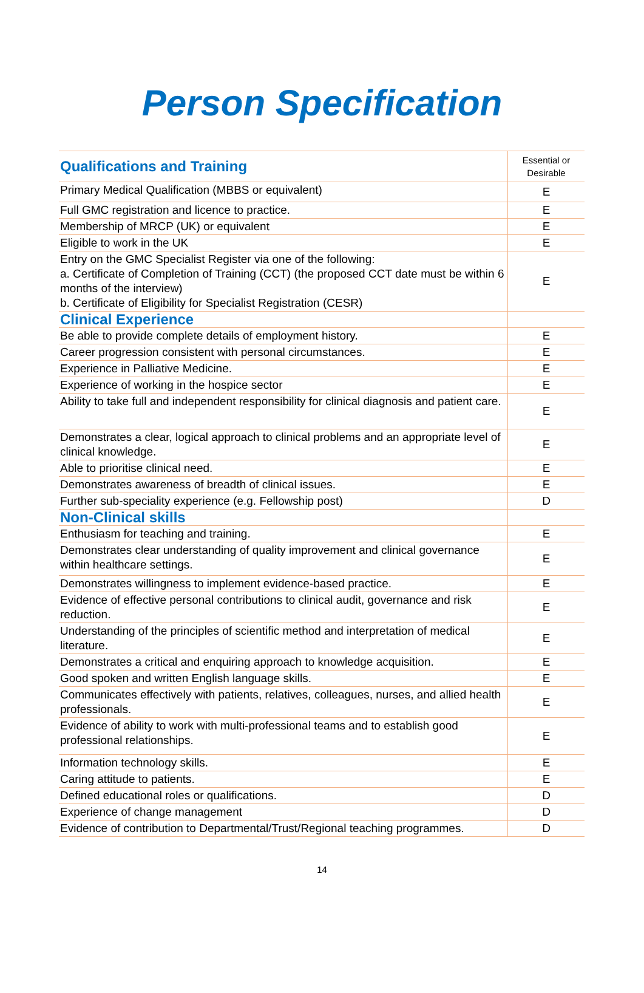Person Specification
| Qualifications and Training | Essential or Desirable |
| --- | --- |
| Primary Medical Qualification (MBBS or equivalent) | E |
| Full GMC registration and licence to practice. | E |
| Membership of MRCP (UK) or equivalent | E |
| Eligible to work in the UK | E |
| Entry on the GMC Specialist Register via one of the following: a. Certificate of Completion of Training (CCT) (the proposed CCT date must be within 6 months of the interview) b. Certificate of Eligibility for Specialist Registration (CESR) | E |
| Clinical Experience | |
| Be able to provide complete details of employment history. | E |
| Career progression consistent with personal circumstances. | E |
| Experience in Palliative Medicine. | E |
| Experience of working in the hospice sector | E |
| Ability to take full and independent responsibility for clinical diagnosis and patient care. | E |
| Demonstrates a clear, logical approach to clinical problems and an appropriate level of clinical knowledge. | E |
| Able to prioritise clinical need. | E |
| Demonstrates awareness of breadth of clinical issues. | E |
| Further sub-speciality experience (e.g. Fellowship post) | D |
| Non-Clinical skills | |
| Enthusiasm for teaching and training. | E |
| Demonstrates clear understanding of quality improvement and clinical governance within healthcare settings. | E |
| Demonstrates willingness to implement evidence-based practice. | E |
| Evidence of effective personal contributions to clinical audit, governance and risk reduction. | E |
| Understanding of the principles of scientific method and interpretation of medical literature. | E |
| Demonstrates a critical and enquiring approach to knowledge acquisition. | E |
| Good spoken and written English language skills. | E |
| Communicates effectively with patients, relatives, colleagues, nurses, and allied health professionals. | E |
| Evidence of ability to work with multi-professional teams and to establish good professional relationships. | E |
| Information technology skills. | E |
| Caring attitude to patients. | E |
| Defined educational roles or qualifications. | D |
| Experience of change management | D |
| Evidence of contribution to Departmental/Trust/Regional teaching programmes. | D |
14